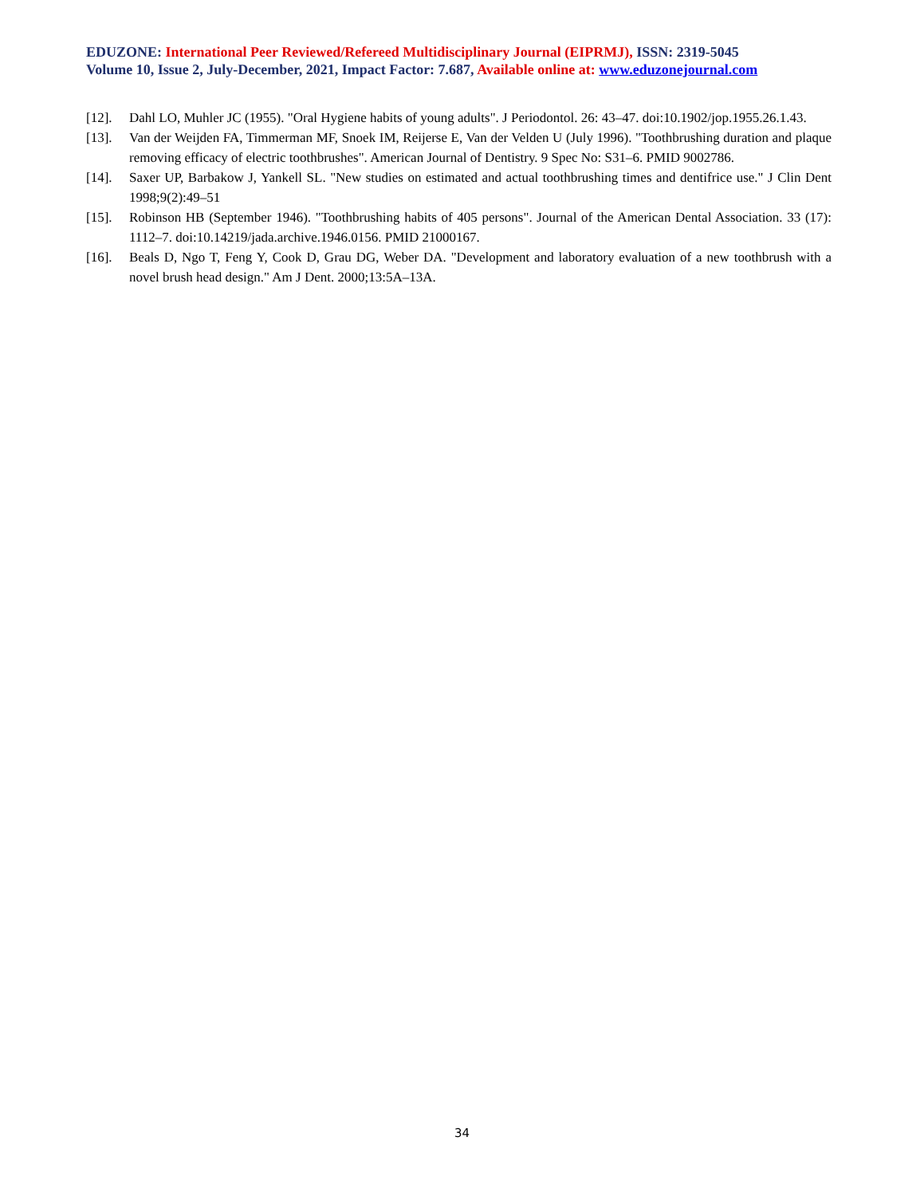EDUZONE: International Peer Reviewed/Refereed Multidisciplinary Journal (EIPRMJ), ISSN: 2319-5045
Volume 10, Issue 2, July-December, 2021, Impact Factor: 7.687, Available online at: www.eduzonejournal.com
[12]. Dahl LO, Muhler JC (1955). "Oral Hygiene habits of young adults". J Periodontol. 26: 43–47. doi:10.1902/jop.1955.26.1.43.
[13]. Van der Weijden FA, Timmerman MF, Snoek IM, Reijerse E, Van der Velden U (July 1996). "Toothbrushing duration and plaque removing efficacy of electric toothbrushes". American Journal of Dentistry. 9 Spec No: S31–6. PMID 9002786.
[14]. Saxer UP, Barbakow J, Yankell SL. "New studies on estimated and actual toothbrushing times and dentifrice use." J Clin Dent 1998;9(2):49–51
[15]. Robinson HB (September 1946). "Toothbrushing habits of 405 persons". Journal of the American Dental Association. 33 (17): 1112–7. doi:10.14219/jada.archive.1946.0156. PMID 21000167.
[16]. Beals D, Ngo T, Feng Y, Cook D, Grau DG, Weber DA. "Development and laboratory evaluation of a new toothbrush with a novel brush head design." Am J Dent. 2000;13:5A–13A.
34